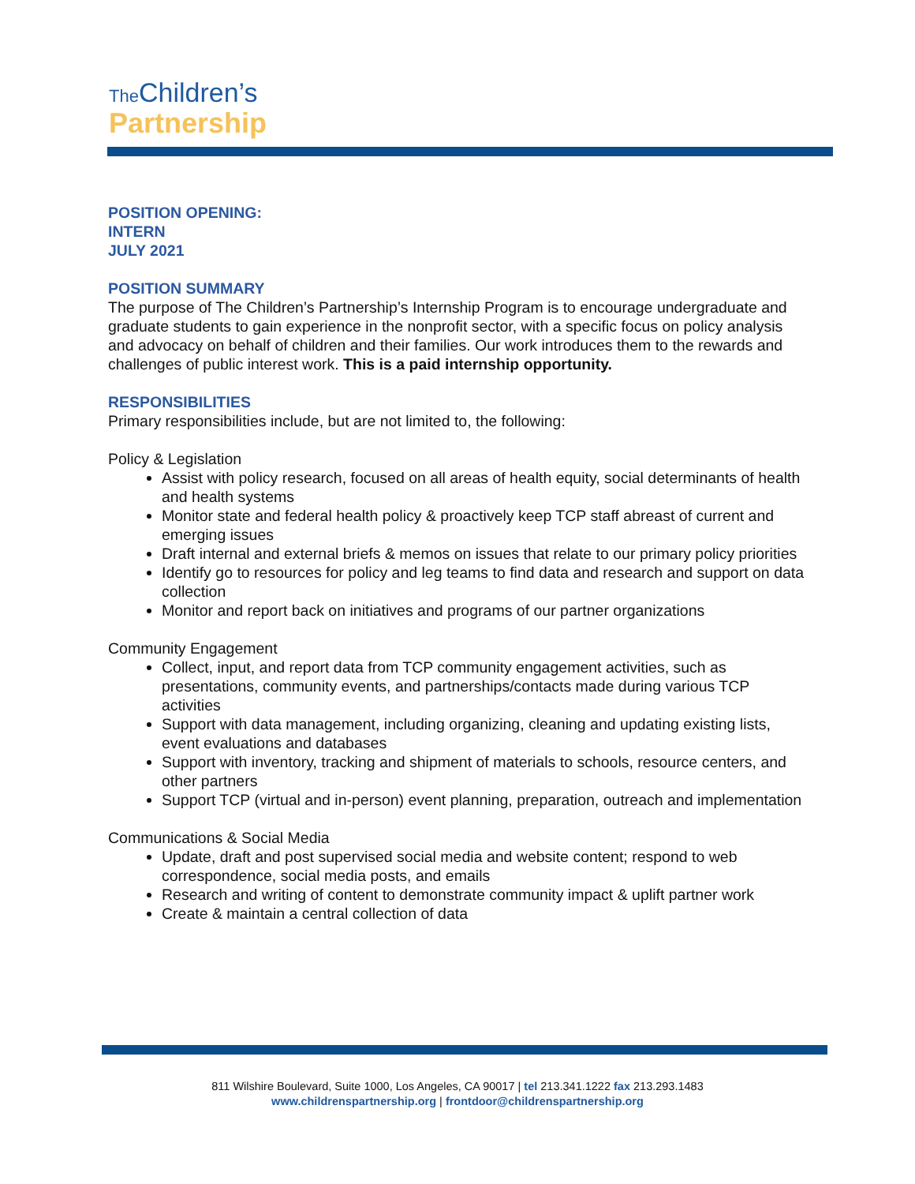The Children’s
Partnership
POSITION OPENING:
INTERN
JULY 2021
POSITION SUMMARY
The purpose of The Children’s Partnership’s Internship Program is to encourage undergraduate and graduate students to gain experience in the nonprofit sector, with a specific focus on policy analysis and advocacy on behalf of children and their families. Our work introduces them to the rewards and challenges of public interest work. This is a paid internship opportunity.
RESPONSIBILITIES
Primary responsibilities include, but are not limited to, the following:
Policy & Legislation
Assist with policy research, focused on all areas of health equity, social determinants of health and health systems
Monitor state and federal health policy & proactively keep TCP staff abreast of current and emerging issues
Draft internal and external briefs & memos on issues that relate to our primary policy priorities
Identify go to resources for policy and leg teams to find data and research and support on data collection
Monitor and report back on initiatives and programs of our partner organizations
Community Engagement
Collect, input, and report data from TCP community engagement activities, such as presentations, community events, and partnerships/contacts made during various TCP activities
Support with data management, including organizing, cleaning and updating existing lists, event evaluations and databases
Support with inventory, tracking and shipment of materials to schools, resource centers, and other partners
Support TCP (virtual and in-person) event planning, preparation, outreach and implementation
Communications & Social Media
Update, draft and post supervised social media and website content; respond to web correspondence, social media posts, and emails
Research and writing of content to demonstrate community impact & uplift partner work
Create & maintain a central collection of data
811 Wilshire Boulevard, Suite 1000, Los Angeles, CA 90017 | tel 213.341.1222 fax 213.293.1483
www.childrenspartnership.org | frontdoor@childrenspartnership.org